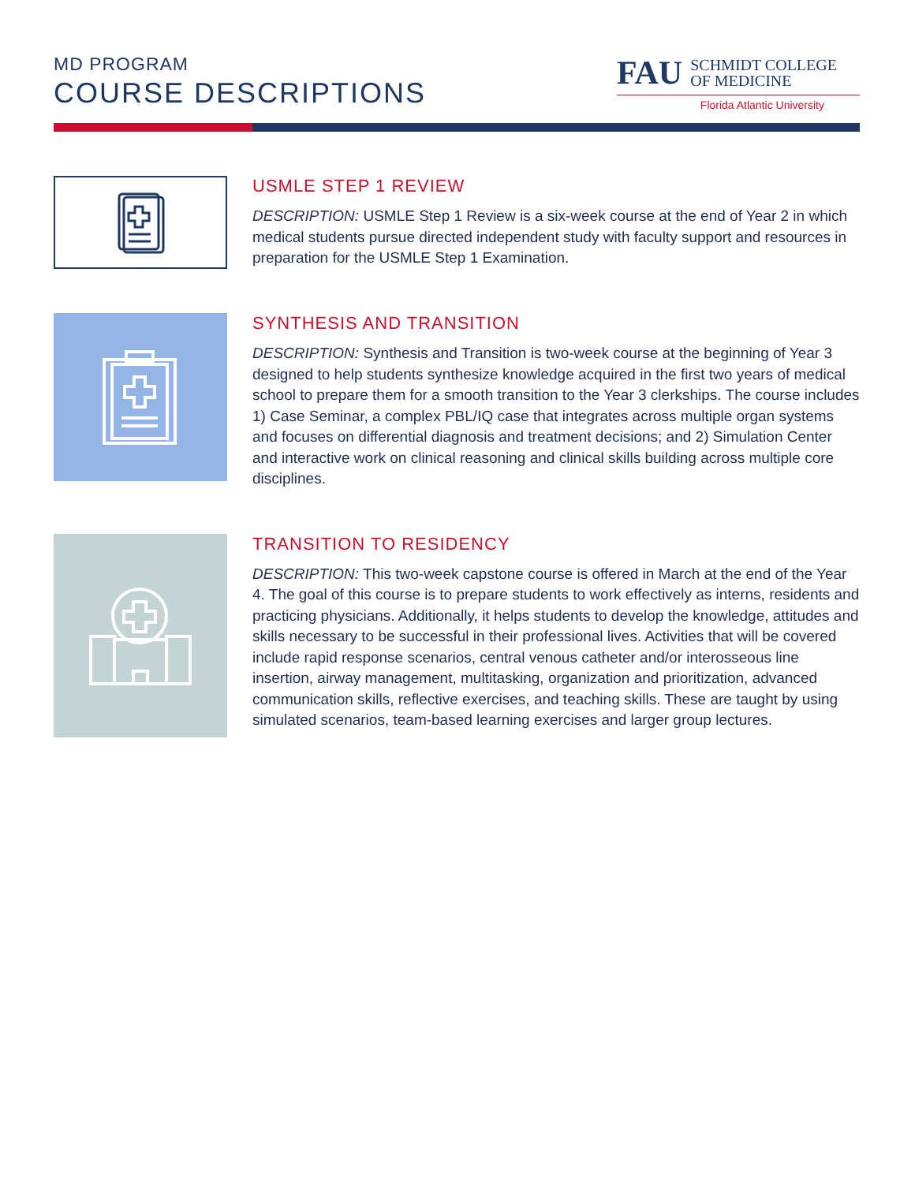MD PROGRAM
COURSE DESCRIPTIONS
FAU SCHMIDT COLLEGE
OF MEDICINE
Florida Atlantic University
USMLE STEP 1 REVIEW
DESCRIPTION: USMLE Step 1 Review is a six-week course at the end of Year 2 in which medical students pursue directed independent study with faculty support and resources in preparation for the USMLE Step 1 Examination.
SYNTHESIS AND TRANSITION
DESCRIPTION: Synthesis and Transition is two-week course at the beginning of Year 3 designed to help students synthesize knowledge acquired in the first two years of medical school to prepare them for a smooth transition to the Year 3 clerkships. The course includes 1) Case Seminar, a complex PBL/IQ case that integrates across multiple organ systems and focuses on differential diagnosis and treatment decisions; and 2) Simulation Center and interactive work on clinical reasoning and clinical skills building across multiple core disciplines.
TRANSITION TO RESIDENCY
DESCRIPTION: This two-week capstone course is offered in March at the end of the Year 4. The goal of this course is to prepare students to work effectively as interns, residents and practicing physicians. Additionally, it helps students to develop the knowledge, attitudes and skills necessary to be successful in their professional lives. Activities that will be covered include rapid response scenarios, central venous catheter and/or interosseous line insertion, airway management, multitasking, organization and prioritization, advanced communication skills, reflective exercises, and teaching skills. These are taught by using simulated scenarios, team-based learning exercises and larger group lectures.